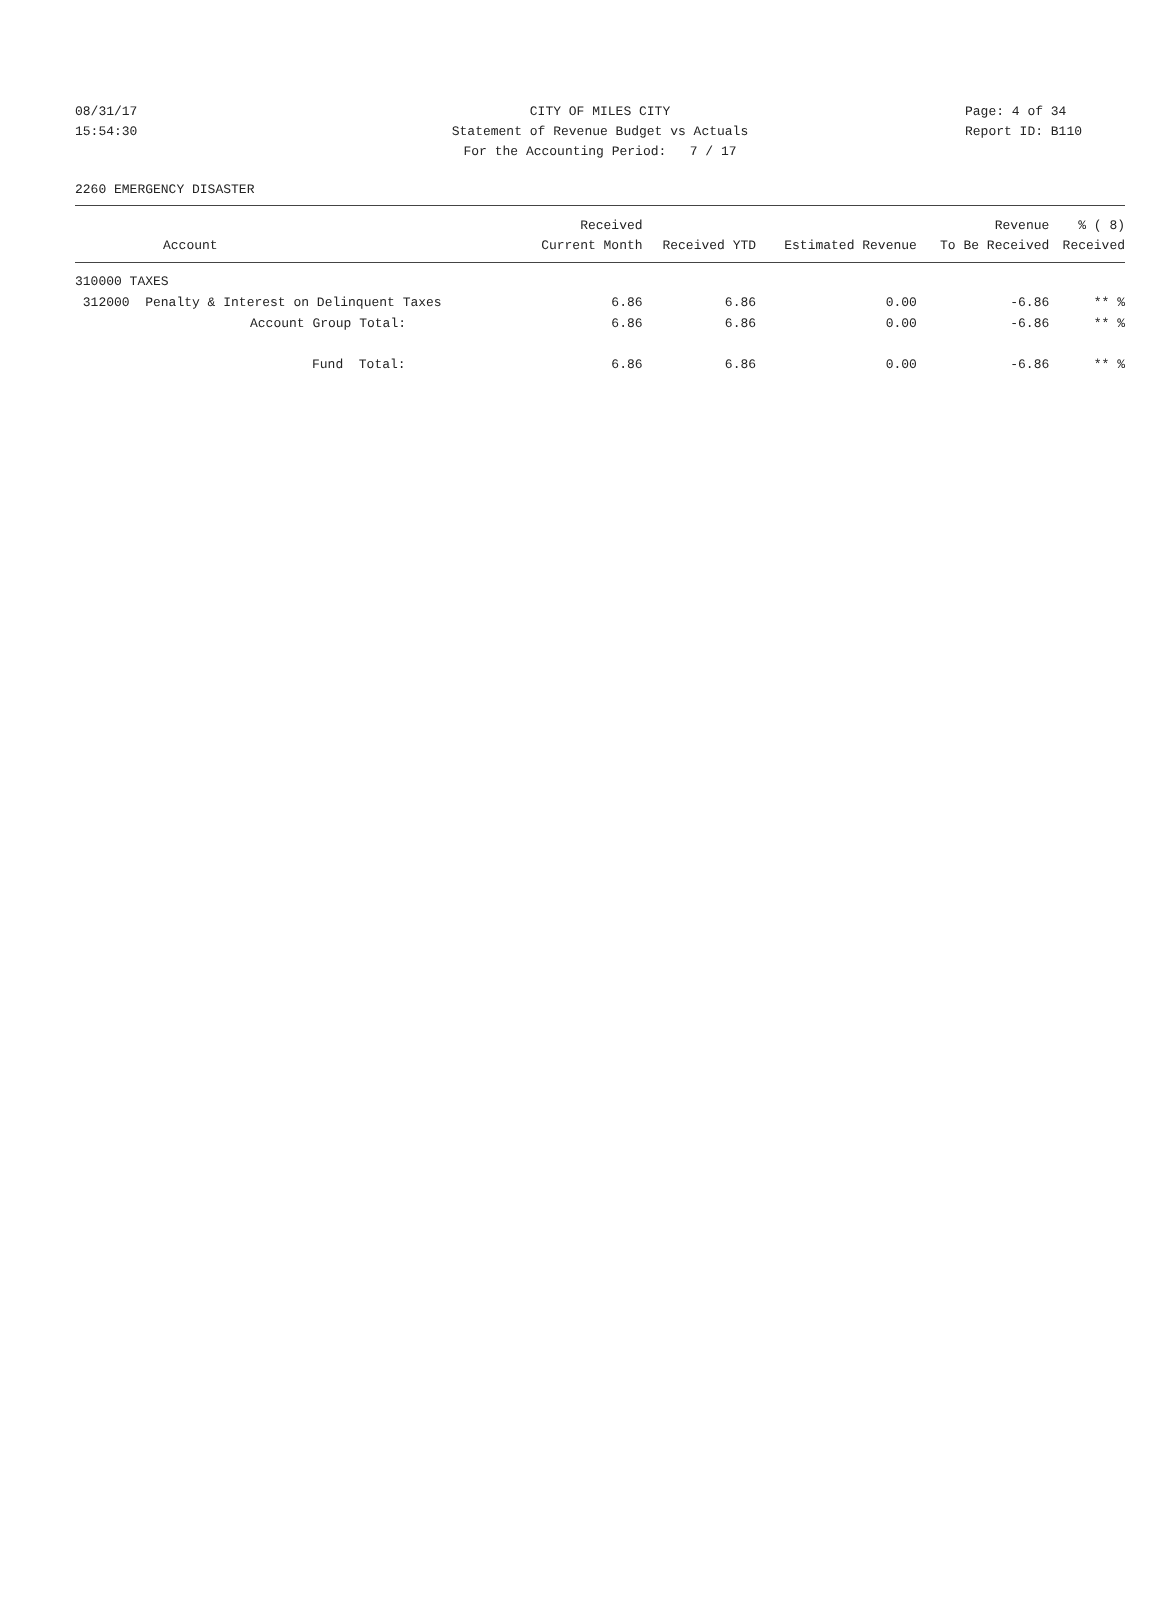08/31/17 CITY OF MILES CITY Page: 4 of 34
15:54:30 Statement of Revenue Budget vs Actuals Report ID: B110
For the Accounting Period: 7 / 17
2260 EMERGENCY DISASTER
| | Received | | | Revenue | % ( 8) |
| --- | --- | --- | --- | --- | --- |
| Account | Current Month | Received YTD | Estimated Revenue | To Be Received | Received |
| 310000 TAXES | | | | | |
| 312000 Penalty & Interest on Delinquent Taxes | 6.86 | 6.86 | 0.00 | -6.86 | ** % |
| Account Group Total: | 6.86 | 6.86 | 0.00 | -6.86 | ** % |
| Fund Total: | 6.86 | 6.86 | 0.00 | -6.86 | ** % |